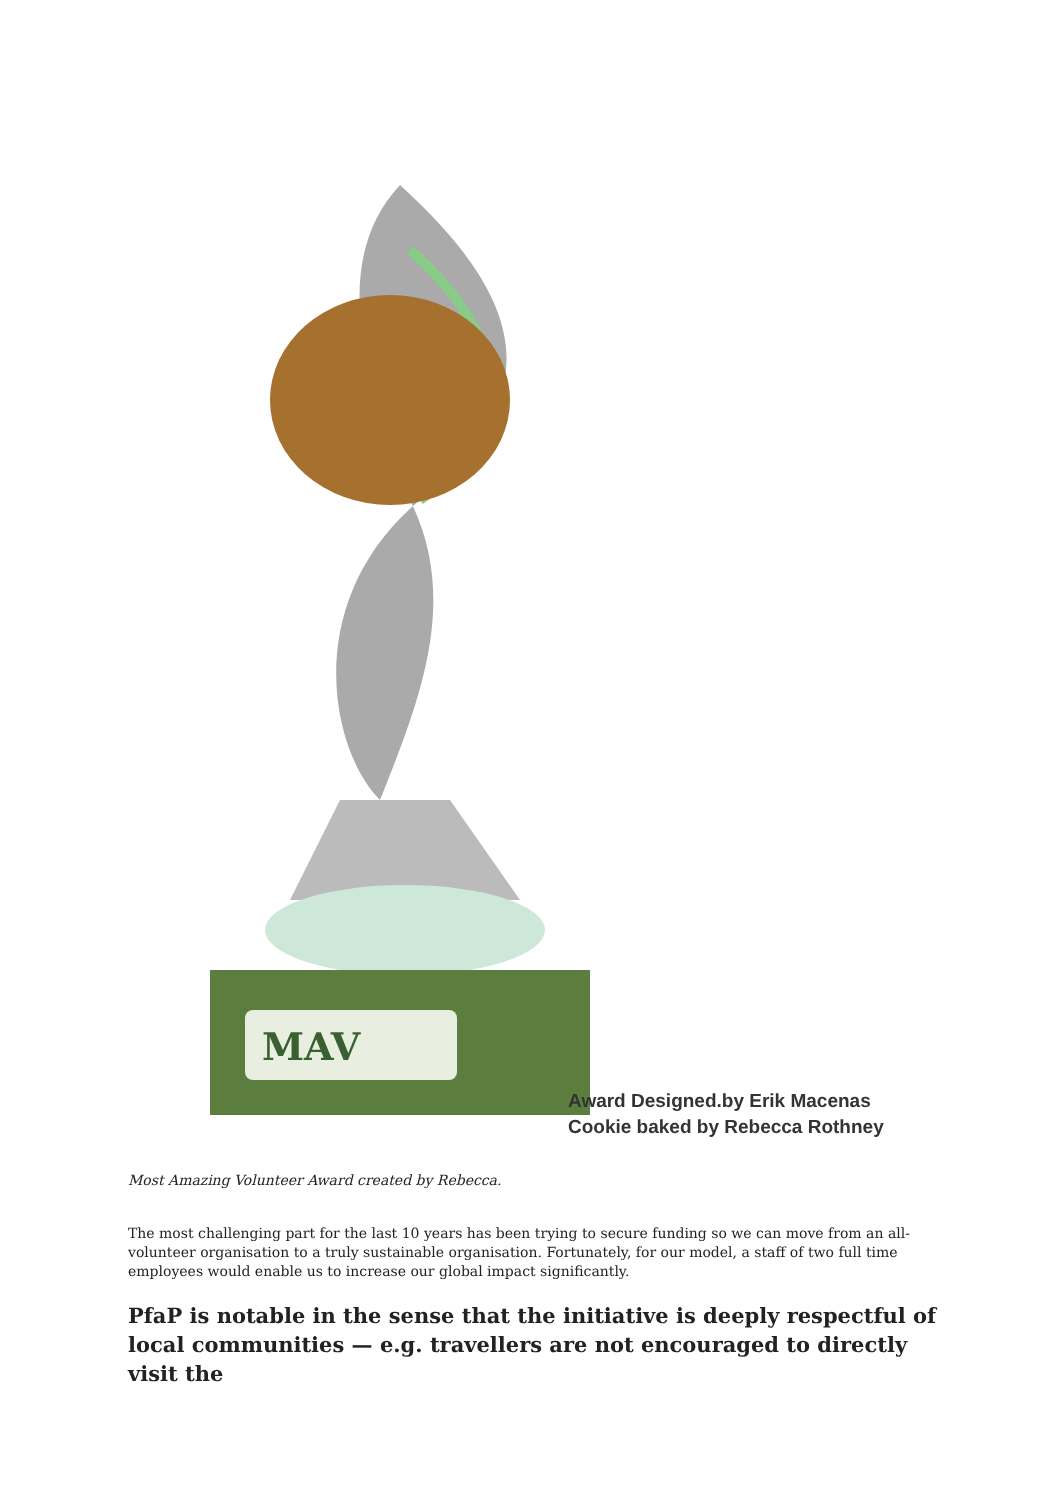MAV
Award Designed.by Erik Macenas
Cookie baked by Rebecca Rothney
Most Amazing Volunteer Award created by Rebecca.
The most challenging part for the last 10 years has been trying to secure funding so we can move from an all-volunteer organisation to a truly sustainable organisation. Fortunately, for our model, a staff of two full time employees would enable us to increase our global impact significantly.
PfaP is notable in the sense that the initiative is deeply respectful of local communities — e.g. travellers are not encouraged to directly visit the